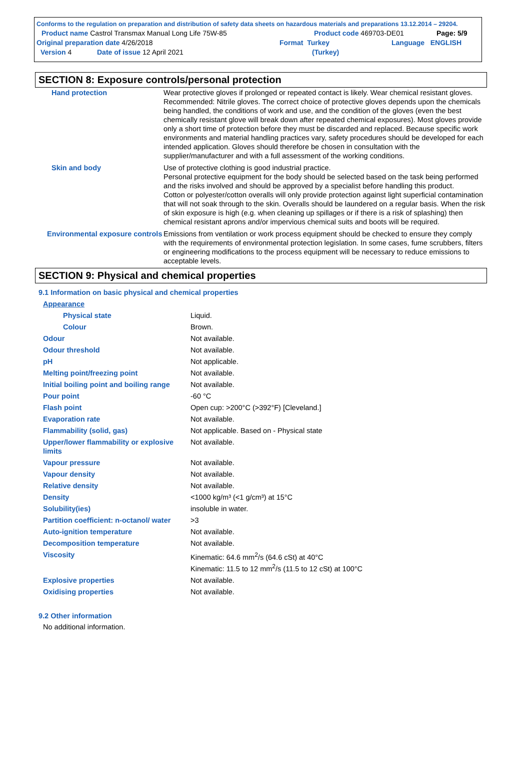Conforms to the regulation on preparation and distribution of safety data sheets on hazardous materials and preparations 13.12.2014 – 29204.
Product name Castrol Transmax Manual Long Life 75W-85 Product code 469703-DE01 Page: 5/9
Original preparation date 4/26/2018 Format Turkey Language ENGLISH
Version 4 Date of issue 12 April 2021 (Turkey)
SECTION 8: Exposure controls/personal protection
| Hand protection | Wear protective gloves if prolonged or repeated contact is likely. Wear chemical resistant gloves. Recommended: Nitrile gloves. The correct choice of protective gloves depends upon the chemicals being handled, the conditions of work and use, and the condition of the gloves (even the best chemically resistant glove will break down after repeated chemical exposures). Most gloves provide only a short time of protection before they must be discarded and replaced. Because specific work environments and material handling practices vary, safety procedures should be developed for each intended application. Gloves should therefore be chosen in consultation with the supplier/manufacturer and with a full assessment of the working conditions. |
| Skin and body | Use of protective clothing is good industrial practice. Personal protective equipment for the body should be selected based on the task being performed and the risks involved and should be approved by a specialist before handling this product. Cotton or polyester/cotton overalls will only provide protection against light superficial contamination that will not soak through to the skin. Overalls should be laundered on a regular basis. When the risk of skin exposure is high (e.g. when cleaning up spillages or if there is a risk of splashing) then chemical resistant aprons and/or impervious chemical suits and boots will be required. |
| Environmental exposure controls | Emissions from ventilation or work process equipment should be checked to ensure they comply with the requirements of environmental protection legislation. In some cases, fume scrubbers, filters or engineering modifications to the process equipment will be necessary to reduce emissions to acceptable levels. |
SECTION 9: Physical and chemical properties
9.1 Information on basic physical and chemical properties
| Appearance | |
| Physical state | Liquid. |
| Colour | Brown. |
| Odour | Not available. |
| Odour threshold | Not available. |
| pH | Not applicable. |
| Melting point/freezing point | Not available. |
| Initial boiling point and boiling range | Not available. |
| Pour point | -60 °C |
| Flash point | Open cup: >200°C (>392°F) [Cleveland.] |
| Evaporation rate | Not available. |
| Flammability (solid, gas) | Not applicable. Based on - Physical state |
| Upper/lower flammability or explosive limits | Not available. |
| Vapour pressure | Not available. |
| Vapour density | Not available. |
| Relative density | Not available. |
| Density | <1000 kg/m³ (<1 g/cm³) at 15°C |
| Solubility(ies) | insoluble in water. |
| Partition coefficient: n-octanol/ water | >3 |
| Auto-ignition temperature | Not available. |
| Decomposition temperature | Not available. |
| Viscosity | Kinematic: 64.6 mm<sup>2</sup>/s (64.6 cSt) at 40°C Kinematic: 11.5 to 12 mm<sup>2</sup>/s (11.5 to 12 cSt) at 100°C |
| Explosive properties | Not available. |
| Oxidising properties | Not available. |
9.2 Other information
No additional information.